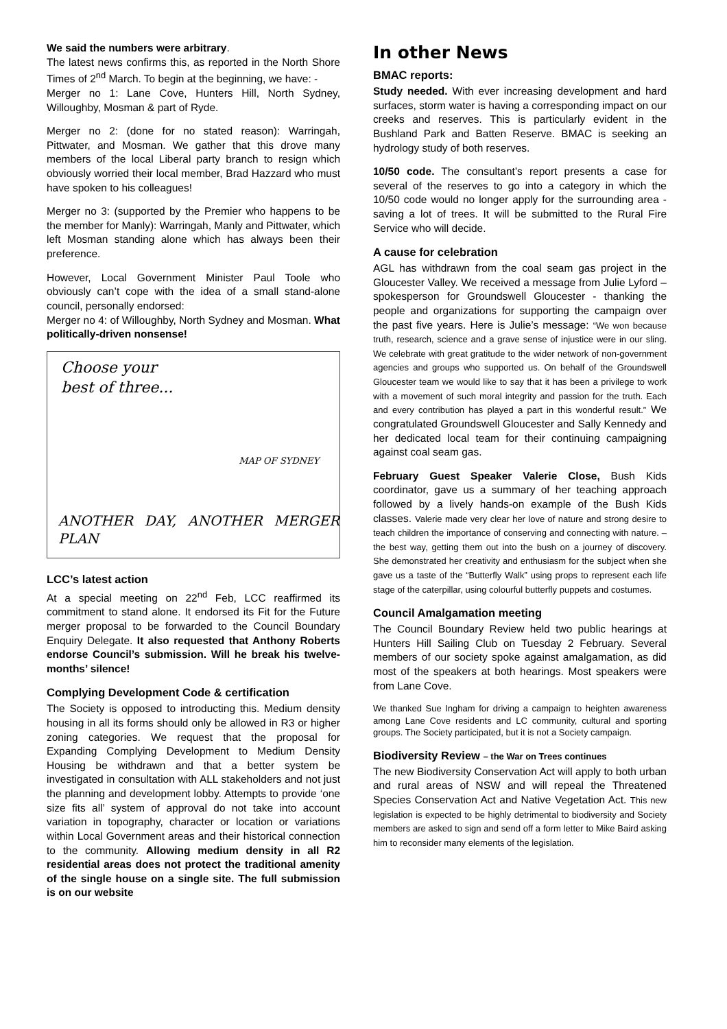We said the numbers were arbitrary.
The latest news confirms this, as reported in the North Shore Times of 2<sup>nd</sup> March. To begin at the beginning, we have: -
Merger no 1: Lane Cove, Hunters Hill, North Sydney, Willoughby, Mosman & part of Ryde.
Merger no 2: (done for no stated reason): Warringah, Pittwater, and Mosman. We gather that this drove many members of the local Liberal party branch to resign which obviously worried their local member, Brad Hazzard who must have spoken to his colleagues!
Merger no 3: (supported by the Premier who happens to be the member for Manly): Warringah, Manly and Pittwater, which left Mosman standing alone which has always been their preference.
However, Local Government Minister Paul Toole who obviously can’t cope with the idea of a small stand-alone council, personally endorsed:
Merger no 4: of Willoughby, North Sydney and Mosman. What politically-driven nonsense!
Choose your
best of three...
MAP OF SYDNEY
ANOTHER DAY, ANOTHER MERGER PLAN
LCC’s latest action
At a special meeting on 22<sup>nd</sup> Feb, LCC reaffirmed its commitment to stand alone. It endorsed its Fit for the Future merger proposal to be forwarded to the Council Boundary Enquiry Delegate. It also requested that Anthony Roberts endorse Council’s submission. Will he break his twelve-months’ silence!
Complying Development Code & certification
The Society is opposed to introducting this. Medium density housing in all its forms should only be allowed in R3 or higher zoning categories. We request that the proposal for Expanding Complying Development to Medium Density Housing be withdrawn and that a better system be investigated in consultation with ALL stakeholders and not just the planning and development lobby. Attempts to provide ‘one size fits all’ system of approval do not take into account variation in topography, character or location or variations within Local Government areas and their historical connection to the community. Allowing medium density in all R2 residential areas does not protect the traditional amenity of the single house on a single site. The full submission is on our website
In other News
BMAC reports:
Study needed. With ever increasing development and hard surfaces, storm water is having a corresponding impact on our creeks and reserves. This is particularly evident in the Bushland Park and Batten Reserve. BMAC is seeking an hydrology study of both reserves.
10/50 code. The consultant’s report presents a case for several of the reserves to go into a category in which the 10/50 code would no longer apply for the surrounding area - saving a lot of trees. It will be submitted to the Rural Fire Service who will decide.
A cause for celebration
AGL has withdrawn from the coal seam gas project in the Gloucester Valley. We received a message from Julie Lyford – spokesperson for Groundswell Gloucester - thanking the people and organizations for supporting the campaign over the past five years. Here is Julie’s message: “We won because truth, research, science and a grave sense of injustice were in our sling. We celebrate with great gratitude to the wider network of non-government agencies and groups who supported us. On behalf of the Groundswell Gloucester team we would like to say that it has been a privilege to work with a movement of such moral integrity and passion for the truth. Each and every contribution has played a part in this wonderful result.” We congratulated Groundswell Gloucester and Sally Kennedy and her dedicated local team for their continuing campaigning against coal seam gas.
February Guest Speaker Valerie Close, Bush Kids coordinator, gave us a summary of her teaching approach followed by a lively hands-on example of the Bush Kids classes. Valerie made very clear her love of nature and strong desire to teach children the importance of conserving and connecting with nature. – the best way, getting them out into the bush on a journey of discovery. She demonstrated her creativity and enthusiasm for the subject when she gave us a taste of the “Butterfly Walk” using props to represent each life stage of the caterpillar, using colourful butterfly puppets and costumes.
Council Amalgamation meeting
The Council Boundary Review held two public hearings at Hunters Hill Sailing Club on Tuesday 2 February. Several members of our society spoke against amalgamation, as did most of the speakers at both hearings. Most speakers were from Lane Cove.
We thanked Sue Ingham for driving a campaign to heighten awareness among Lane Cove residents and LC community, cultural and sporting groups. The Society participated, but it is not a Society campaign.
Biodiversity Review – the War on Trees continues
The new Biodiversity Conservation Act will apply to both urban and rural areas of NSW and will repeal the Threatened Species Conservation Act and Native Vegetation Act. This new legislation is expected to be highly detrimental to biodiversity and Society members are asked to sign and send off a form letter to Mike Baird asking him to reconsider many elements of the legislation.